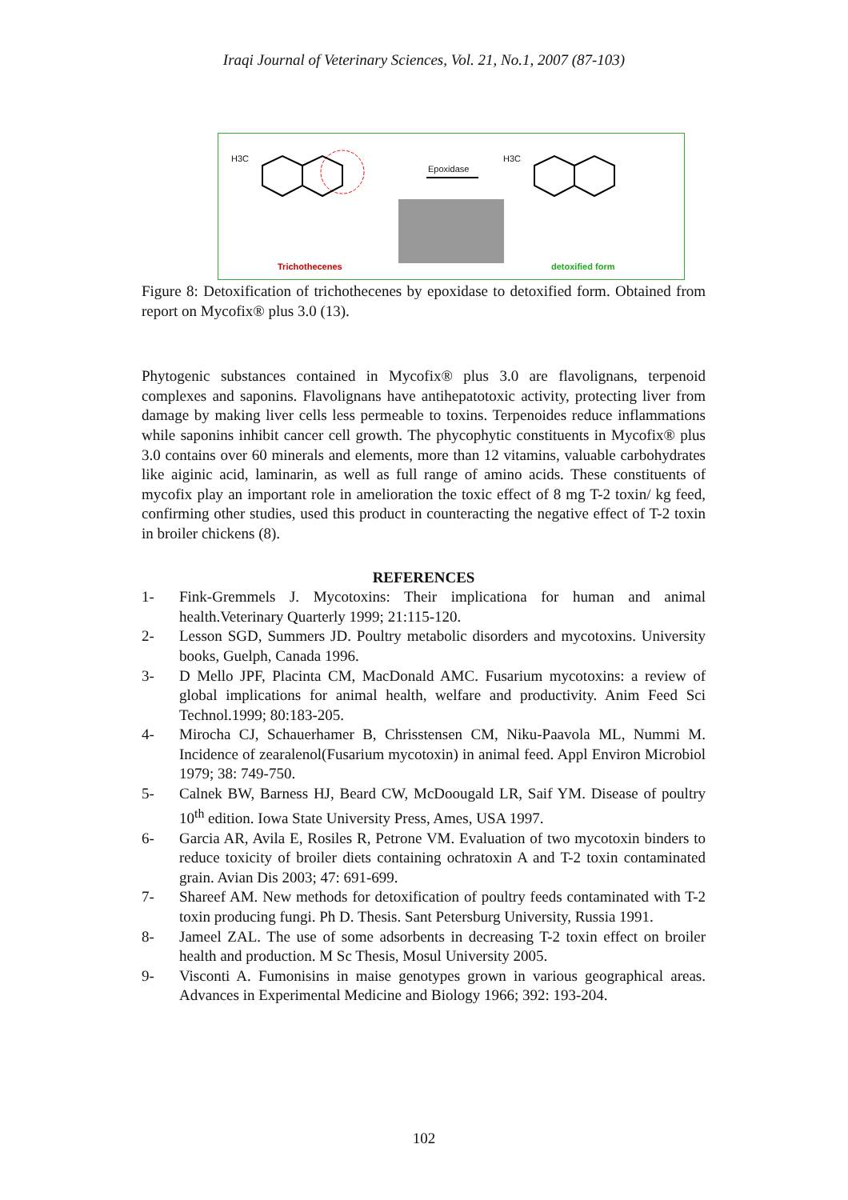Iraqi Journal of Veterinary Sciences, Vol. 21, No.1, 2007 (87-103)
H3C
Epoxidase
H3C
Trichothecenes detoxified form
Figure 8: Detoxification of trichothecenes by epoxidase to detoxified form. Obtained from report on Mycofix® plus 3.0 (13).
Phytogenic substances contained in Mycofix® plus 3.0 are flavolignans, terpenoid complexes and saponins. Flavolignans have antihepatotoxic activity, protecting liver from damage by making liver cells less permeable to toxins. Terpenoides reduce inflammations while saponins inhibit cancer cell growth. The phycophytic constituents in Mycofix® plus 3.0 contains over 60 minerals and elements, more than 12 vitamins, valuable carbohydrates like aiginic acid, laminarin, as well as full range of amino acids. These constituents of mycofix play an important role in amelioration the toxic effect of 8 mg T-2 toxin/ kg feed, confirming other studies, used this product in counteracting the negative effect of T-2 toxin in broiler chickens (8).
REFERENCES
1- Fink-Gremmels J. Mycotoxins: Their implicationa for human and animal health.Veterinary Quarterly 1999; 21:115-120.
2- Lesson SGD, Summers JD. Poultry metabolic disorders and mycotoxins. University books, Guelph, Canada 1996.
3- D Mello JPF, Placinta CM, MacDonald AMC. Fusarium mycotoxins: a review of global implications for animal health, welfare and productivity. Anim Feed Sci Technol.1999; 80:183-205.
4- Mirocha CJ, Schauerhamer B, Chrisstensen CM, Niku-Paavola ML, Nummi M. Incidence of zearalenol(Fusarium mycotoxin) in animal feed. Appl Environ Microbiol 1979; 38: 749-750.
5- Calnek BW, Barness HJ, Beard CW, McDoougald LR, Saif YM. Disease of poultry 10<sup>th</sup> edition. Iowa State University Press, Ames, USA 1997.
6- Garcia AR, Avila E, Rosiles R, Petrone VM. Evaluation of two mycotoxin binders to reduce toxicity of broiler diets containing ochratoxin A and T-2 toxin contaminated grain. Avian Dis 2003; 47: 691-699.
7- Shareef AM. New methods for detoxification of poultry feeds contaminated with T-2 toxin producing fungi. Ph D. Thesis. Sant Petersburg University, Russia 1991.
8- Jameel ZAL. The use of some adsorbents in decreasing T-2 toxin effect on broiler health and production. M Sc Thesis, Mosul University 2005.
9- Visconti A. Fumonisins in maise genotypes grown in various geographical areas. Advances in Experimental Medicine and Biology 1966; 392: 193-204.
102